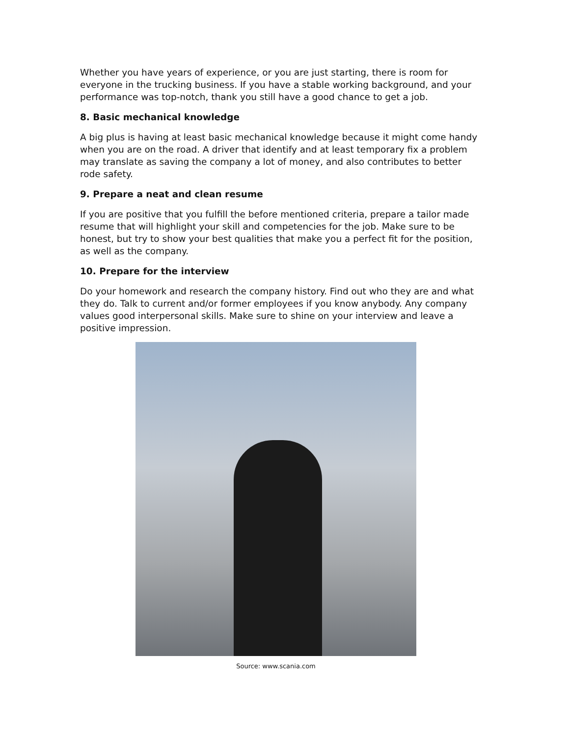Whether you have years of experience, or you are just starting, there is room for everyone in the trucking business. If you have a stable working background, and your performance was top-notch, thank you still have a good chance to get a job.
8. Basic mechanical knowledge
A big plus is having at least basic mechanical knowledge because it might come handy when you are on the road. A driver that identify and at least temporary fix a problem may translate as saving the company a lot of money, and also contributes to better rode safety.
9. Prepare a neat and clean resume
If you are positive that you fulfill the before mentioned criteria, prepare a tailor made resume that will highlight your skill and competencies for the job. Make sure to be honest, but try to show your best qualities that make you a perfect fit for the position, as well as the company.
10. Prepare for the interview
Do your homework and research the company history. Find out who they are and what they do. Talk to current and/or former employees if you know anybody. Any company values good interpersonal skills. Make sure to shine on your interview and leave a positive impression.
Source: www.scania.com